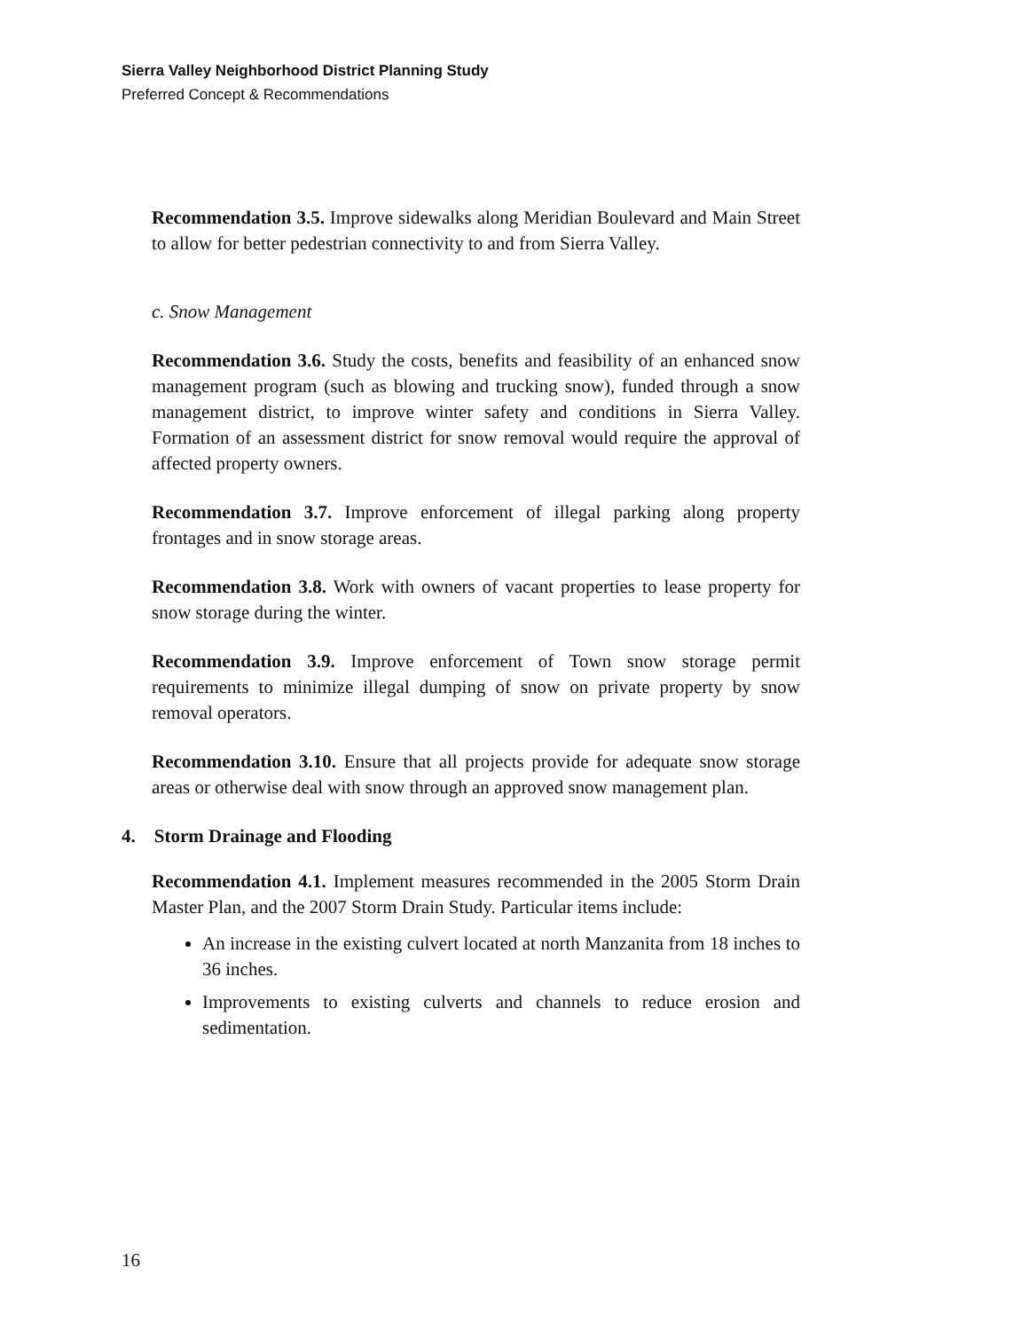Sierra Valley Neighborhood District Planning Study
Preferred Concept & Recommendations
Recommendation 3.5. Improve sidewalks along Meridian Boulevard and Main Street to allow for better pedestrian connectivity to and from Sierra Valley.
c. Snow Management
Recommendation 3.6. Study the costs, benefits and feasibility of an enhanced snow management program (such as blowing and trucking snow), funded through a snow management district, to improve winter safety and conditions in Sierra Valley. Formation of an assessment district for snow removal would require the approval of affected property owners.
Recommendation 3.7. Improve enforcement of illegal parking along property frontages and in snow storage areas.
Recommendation 3.8. Work with owners of vacant properties to lease property for snow storage during the winter.
Recommendation 3.9. Improve enforcement of Town snow storage permit requirements to minimize illegal dumping of snow on private property by snow removal operators.
Recommendation 3.10. Ensure that all projects provide for adequate snow storage areas or otherwise deal with snow through an approved snow management plan.
4. Storm Drainage and Flooding
Recommendation 4.1. Implement measures recommended in the 2005 Storm Drain Master Plan, and the 2007 Storm Drain Study. Particular items include:
An increase in the existing culvert located at north Manzanita from 18 inches to 36 inches.
Improvements to existing culverts and channels to reduce erosion and sedimentation.
16